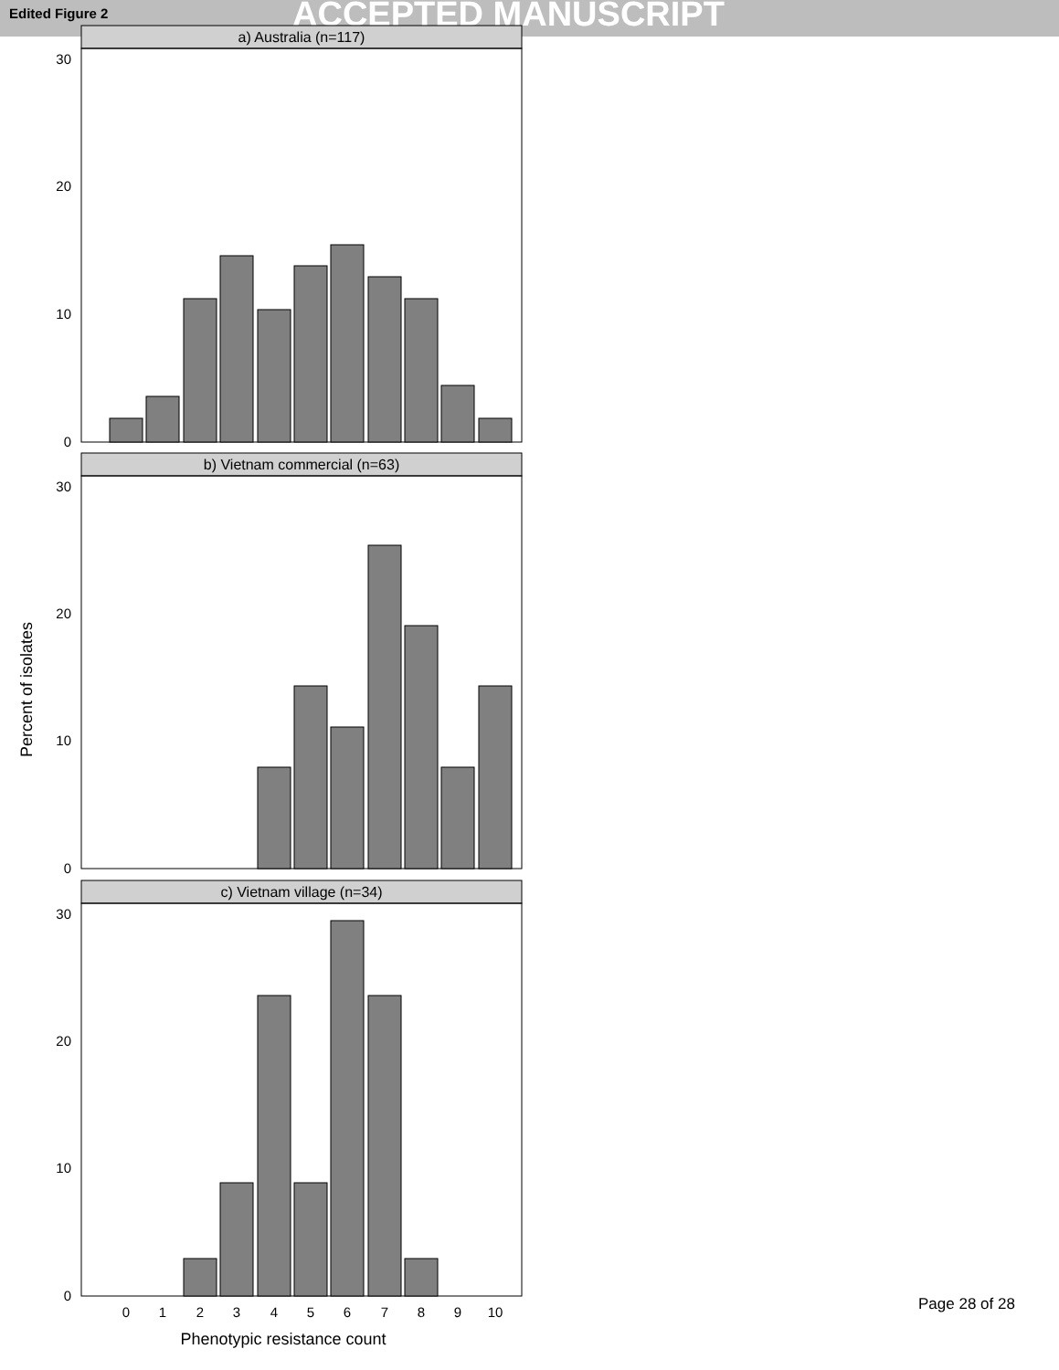Edited Figure 2
ACCEPTED MANUSCRIPT
Percent of isolates
a) Australia (n=117)
b) Vietnam commercial (n=63)
c) Vietnam village (n=34)
30
20
10
0
30
20
10
0
30
20
10
0
0
1
2
3
4
5
6
7
8
9
10
Phenotypic resistance count
Page 28 of 28